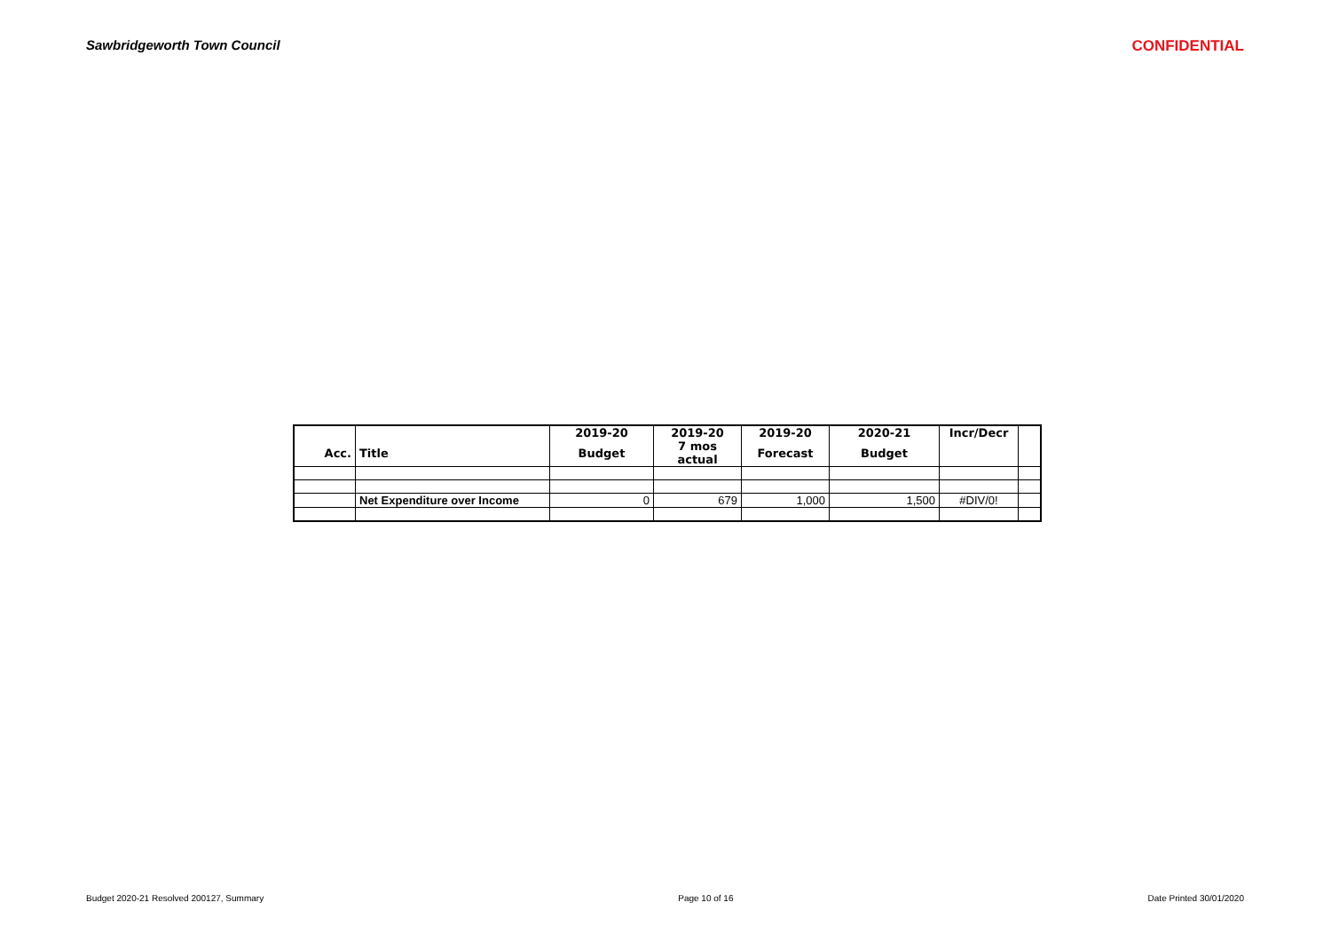Sawbridgeworth Town Council CONFIDENTIAL
| | | 2019-20 | 2019-20 | 2019-20 | 2020-21 | Incr/Decr | |
| --- | --- | --- | --- | --- | --- | --- | --- |
| Acc. | Title | Budget | 7 mos actual | Forecast | Budget | | |
| | Net Expenditure over Income | 0 | 679 | 1,000 | 1,500 | #DIV/0! | |
Budget 2020-21 Resolved 200127, Summary Page 10 of 16 Date Printed 30/01/2020